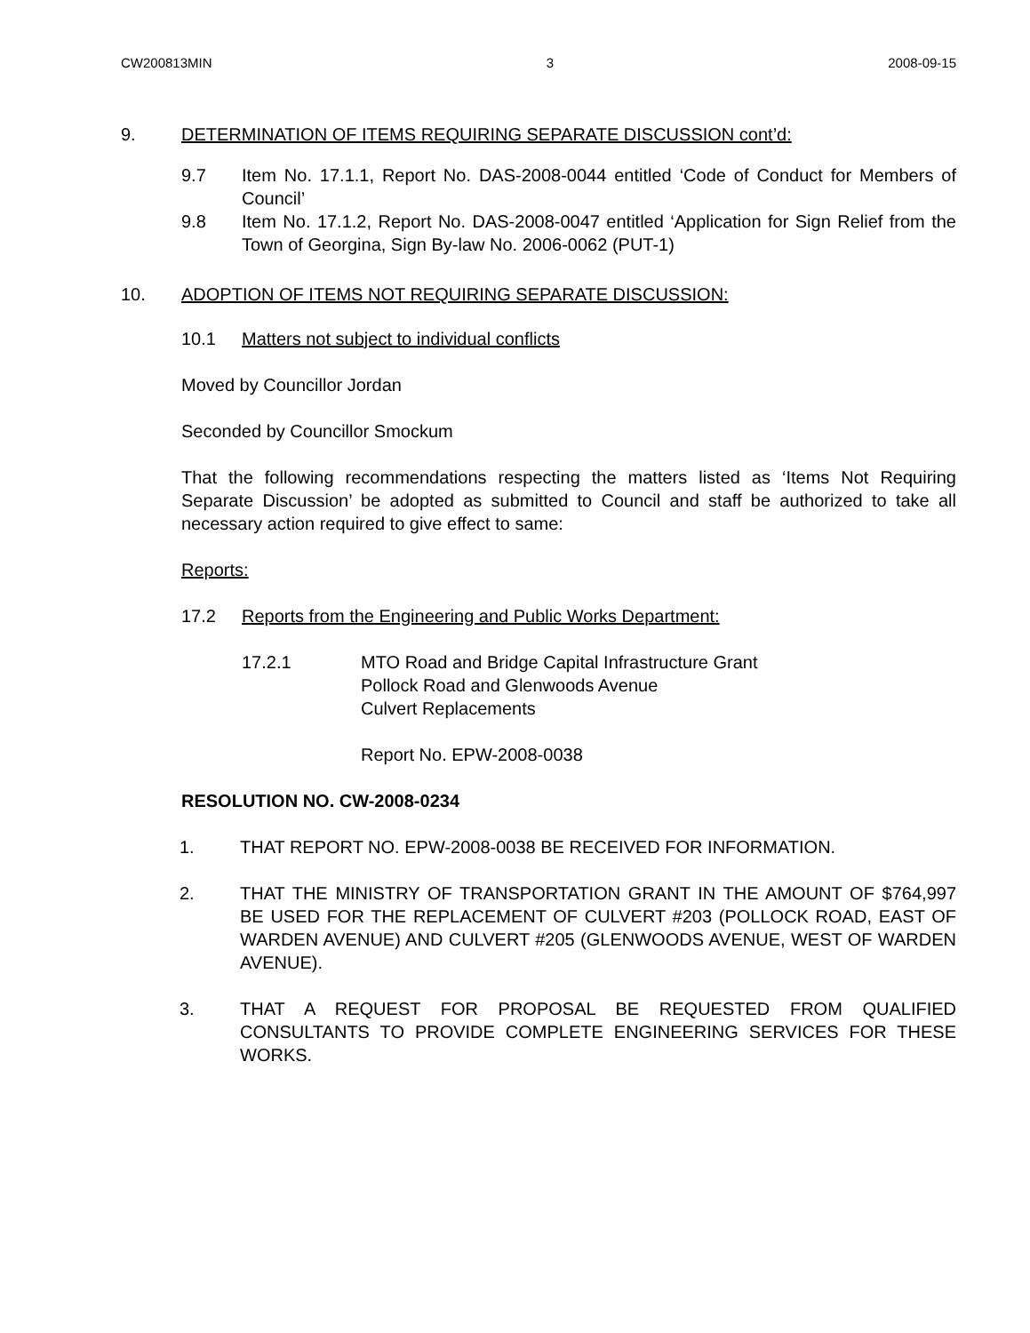CW200813MIN 3 2008-09-15
9. DETERMINATION OF ITEMS REQUIRING SEPARATE DISCUSSION cont’d:
9.7 Item No. 17.1.1, Report No. DAS-2008-0044 entitled ‘Code of Conduct for Members of Council’
9.8 Item No. 17.1.2, Report No. DAS-2008-0047 entitled ‘Application for Sign Relief from the Town of Georgina, Sign By-law No. 2006-0062 (PUT-1)
10. ADOPTION OF ITEMS NOT REQUIRING SEPARATE DISCUSSION:
10.1 Matters not subject to individual conflicts
Moved by Councillor Jordan
Seconded by Councillor Smockum
That the following recommendations respecting the matters listed as ‘Items Not Requiring Separate Discussion’ be adopted as submitted to Council and staff be authorized to take all necessary action required to give effect to same:
Reports:
17.2 Reports from the Engineering and Public Works Department:
17.2.1 MTO Road and Bridge Capital Infrastructure Grant
Pollock Road and Glenwoods Avenue
Culvert Replacements
Report No. EPW-2008-0038
RESOLUTION NO. CW-2008-0234
1. THAT REPORT NO. EPW-2008-0038 BE RECEIVED FOR INFORMATION.
2. THAT THE MINISTRY OF TRANSPORTATION GRANT IN THE AMOUNT OF $764,997 BE USED FOR THE REPLACEMENT OF CULVERT #203 (POLLOCK ROAD, EAST OF WARDEN AVENUE) AND CULVERT #205 (GLENWOODS AVENUE, WEST OF WARDEN AVENUE).
3. THAT A REQUEST FOR PROPOSAL BE REQUESTED FROM QUALIFIED CONSULTANTS TO PROVIDE COMPLETE ENGINEERING SERVICES FOR THESE WORKS.